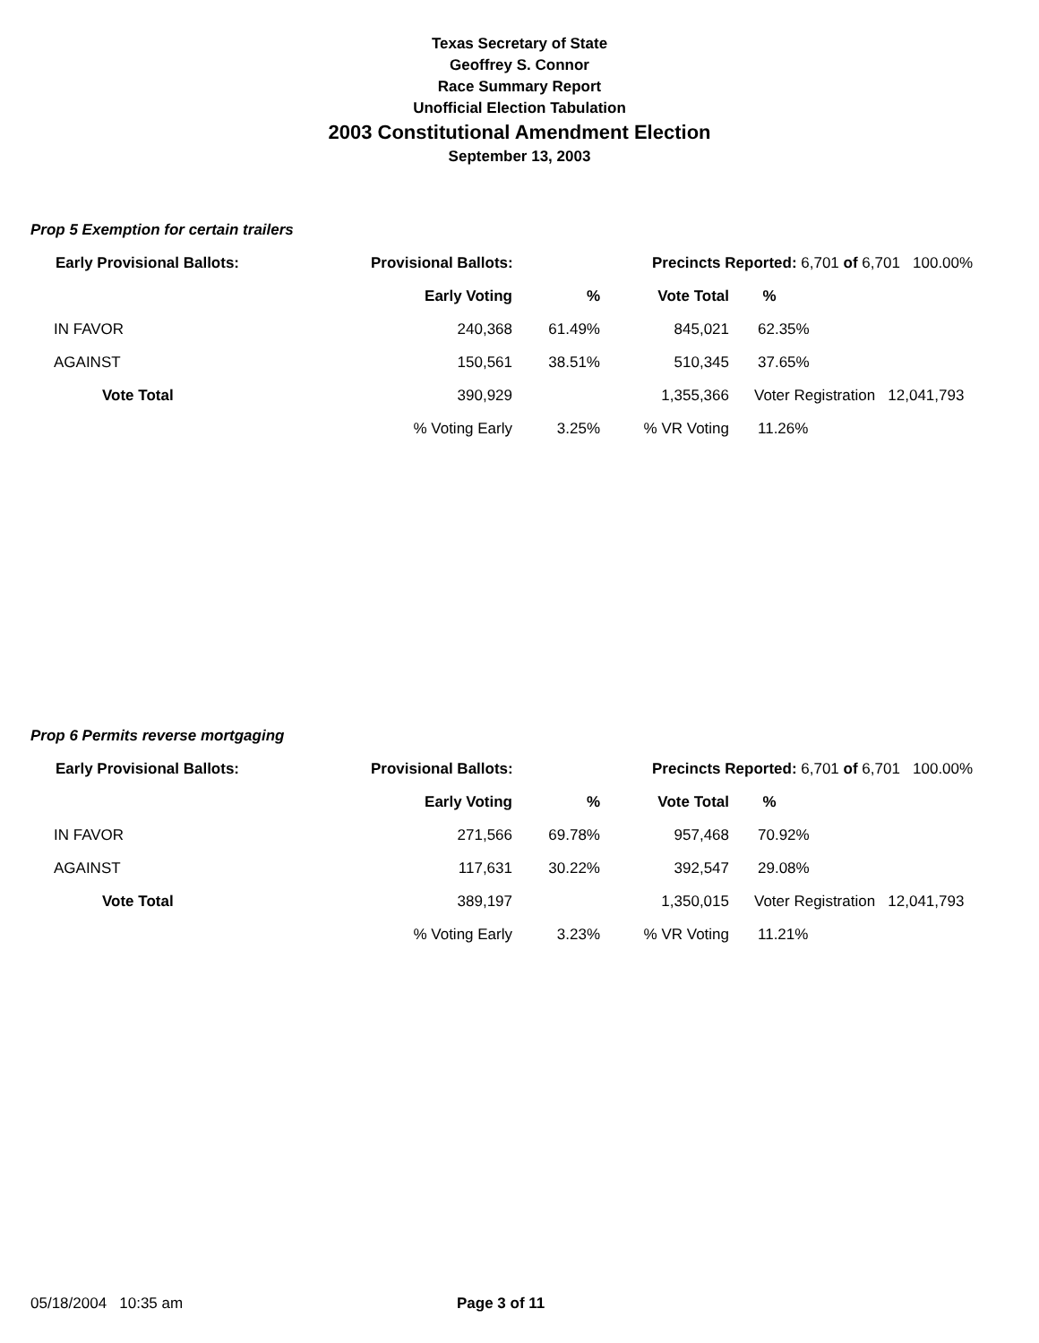Texas Secretary of State
Geoffrey S. Connor
Race Summary Report
Unofficial Election Tabulation
2003 Constitutional Amendment Election
September 13, 2003
Prop 5 Exemption for certain trailers
| Early Provisional Ballots: | Provisional Ballots: | | Precincts Reported: 6,701 of 6,701 100.00% | | |
| --- | --- | --- | --- | --- | --- |
| | Early Voting | % | Vote Total | % | |
| IN FAVOR | 240,368 | 61.49% | 845,021 | 62.35% | |
| AGAINST | 150,561 | 38.51% | 510,345 | 37.65% | |
| Vote Total | 390,929 | | 1,355,366 | Voter Registration 12,041,793 | |
| | % Voting Early | 3.25% | % VR Voting | 11.26% | |
Prop 6 Permits reverse mortgaging
| Early Provisional Ballots: | Provisional Ballots: | | Precincts Reported: 6,701 of 6,701 100.00% | | |
| --- | --- | --- | --- | --- | --- |
| | Early Voting | % | Vote Total | % | |
| IN FAVOR | 271,566 | 69.78% | 957,468 | 70.92% | |
| AGAINST | 117,631 | 30.22% | 392,547 | 29.08% | |
| Vote Total | 389,197 | | 1,350,015 | Voter Registration 12,041,793 | |
| | % Voting Early | 3.23% | % VR Voting | 11.21% | |
05/18/2004 10:35 am Page 3 of 11